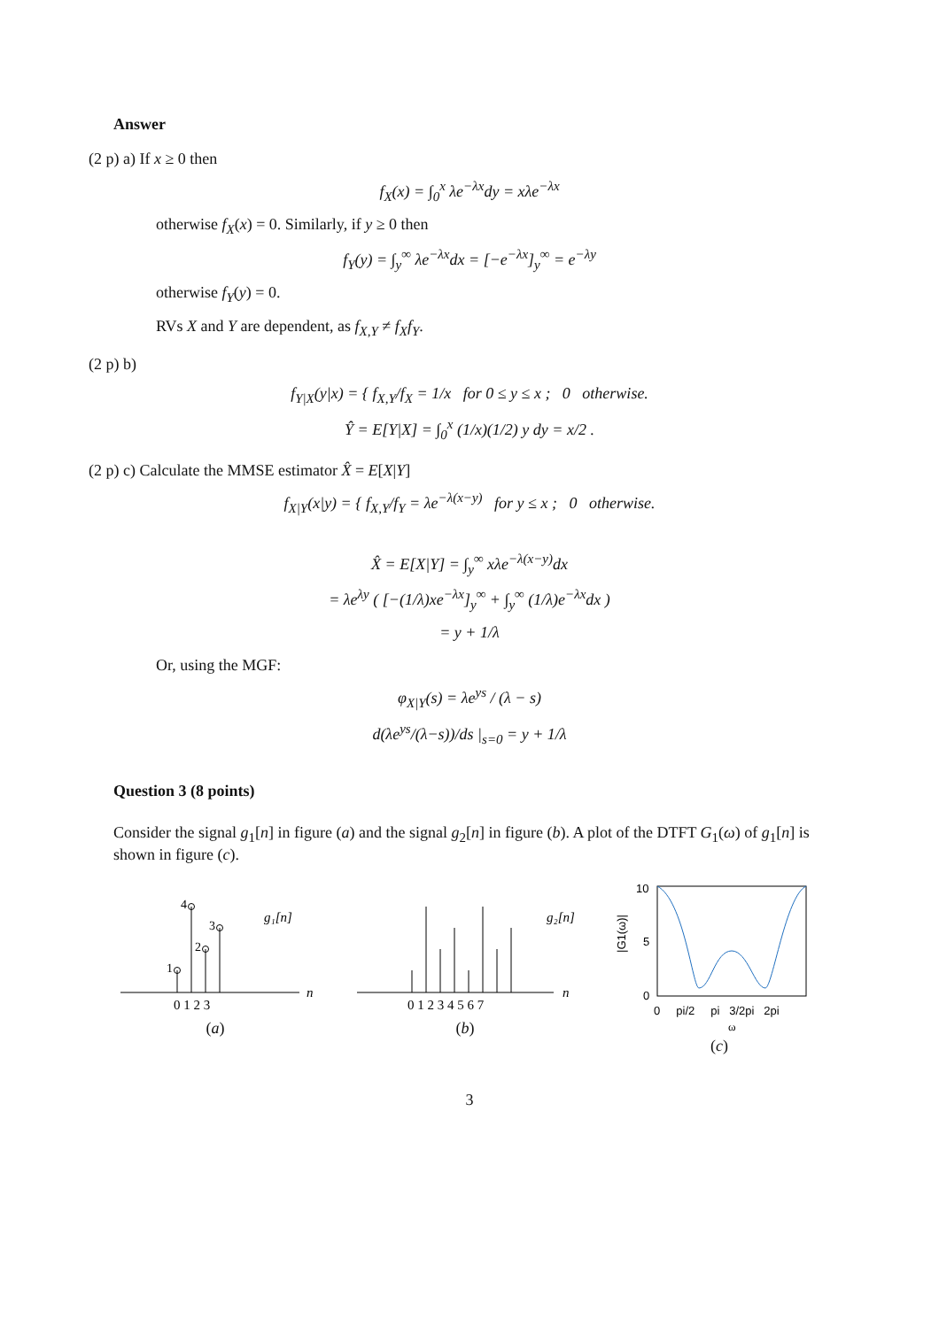Answer
(2 p) a) If x ≥ 0 then
f<sub>X</sub>(x) = ∫<sub>0</sub><sup>x</sup> λe<sup>−λx</sup>dy = xλe<sup>−λx</sup>
otherwise f<sub>X</sub>(x) = 0. Similarly, if y ≥ 0 then
f<sub>Y</sub>(y) = ∫<sub>y</sub><sup>∞</sup> λe<sup>−λx</sup>dx = [−e<sup>−λx</sup>]<sub>y</sub><sup>∞</sup> = e<sup>−λy</sup>
otherwise f<sub>Y</sub>(y) = 0.
RVs X and Y are dependent, as f<sub>X,Y</sub> ≠ f<sub>X</sub>f<sub>Y</sub>.
(2 p) b)
f<sub>Y|X</sub>(y|x) = { f<sub>X,Y</sub>/f<sub>X</sub> = 1/x for 0 ≤ y ≤ x ; 0 otherwise.
Ŷ = E[Y|X] = ∫<sub>0</sub><sup>x</sup> (1/x)(1/2) y dy = x/2 .
(2 p) c) Calculate the MMSE estimator X̂ = E[X|Y]
f<sub>X|Y</sub>(x|y) = { f<sub>X,Y</sub>/f<sub>Y</sub> = λe<sup>−λ(x−y)</sup> for y ≤ x ; 0 otherwise.
X̂ = E[X|Y] = ∫<sub>y</sub><sup>∞</sup> xλe<sup>−λ(x−y)</sup>dx
= λe<sup>λy</sup> ( [−(1/λ)xe<sup>−λx</sup>]<sub>y</sub><sup>∞</sup> + ∫<sub>y</sub><sup>∞</sup> (1/λ)e<sup>−λx</sup>dx )
= y + 1/λ
Or, using the MGF:
φ<sub>X|Y</sub>(s) = λe<sup>ys</sup> / (λ − s)
d(λe<sup>ys</sup>/(λ−s))/ds |<sub>s=0</sub> = y + 1/λ
Question 3 (8 points)
Consider the signal g<sub>1</sub>[n] in figure (a) and the signal g<sub>2</sub>[n] in figure (b). A plot of the DTFT G<sub>1</sub>(ω) of g<sub>1</sub>[n] is shown in figure (c).
1
4
2
3
g₁[n]
n
0 1 2 3
(a)
g₂[n]
n
0 1 2 3 4 5 6 7
(b)
10
5
0
0 pi/2 pi 3/2pi 2pi
ω
|G1(ω)|
(c)
3